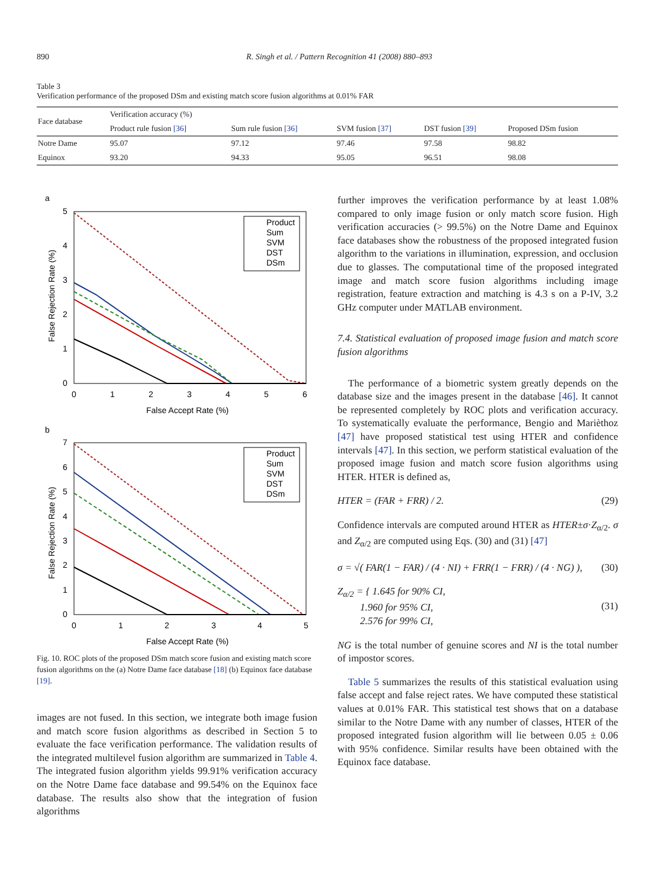890 R. Singh et al. / Pattern Recognition 41 (2008) 880–893
Table 3
Verification performance of the proposed DSm and existing match score fusion algorithms at 0.01% FAR
| Face database | Verification accuracy (%) | | | | |
| --- | --- | --- | --- | --- | --- |
| | Product rule fusion [36] | Sum rule fusion [36] | SVM fusion [37] | DST fusion [39] | Proposed DSm fusion |
| Notre Dame | 95.07 | 97.12 | 97.46 | 97.58 | 98.82 |
| Equinox | 93.20 | 94.33 | 95.05 | 96.51 | 98.08 |
a
5
4
3
2
1
0
0
1
2
3
4
5
6
False Accept Rate (%)
False Rejection Rate (%)
Product
Sum
SVM
DST
DSm
b
7
6
5
4
3
2
1
0
0
1
2
3
4
5
False Accept Rate (%)
False Rejection Rate (%)
Product
Sum
SVM
DST
DSm
Fig. 10. ROC plots of the proposed DSm match score fusion and existing match score fusion algorithms on the (a) Notre Dame face database [18] (b) Equinox face database [19].
images are not fused. In this section, we integrate both image fusion and match score fusion algorithms as described in Section 5 to evaluate the face verification performance. The validation results of the integrated multilevel fusion algorithm are summarized in Table 4. The integrated fusion algorithm yields 99.91% verification accuracy on the Notre Dame face database and 99.54% on the Equinox face database. The results also show that the integration of fusion algorithms
further improves the verification performance by at least 1.08% compared to only image fusion or only match score fusion. High verification accuracies (> 99.5%) on the Notre Dame and Equinox face databases show the robustness of the proposed integrated fusion algorithm to the variations in illumination, expression, and occlusion due to glasses. The computational time of the proposed integrated image and match score fusion algorithms including image registration, feature extraction and matching is 4.3 s on a P-IV, 3.2 GHz computer under MATLAB environment.
7.4. Statistical evaluation of proposed image fusion and match score fusion algorithms
The performance of a biometric system greatly depends on the database size and the images present in the database [46]. It cannot be represented completely by ROC plots and verification accuracy. To systematically evaluate the performance, Bengio and Marièthoz [47] have proposed statistical test using HTER and confidence intervals [47]. In this section, we perform statistical evaluation of the proposed image fusion and match score fusion algorithms using HTER. HTER is defined as,
HTER = (FAR + FRR) / 2. (29)
Confidence intervals are computed around HTER as HTER±σ·Z<sub>α/2</sub>. σ and Z<sub>α/2</sub> are computed using Eqs. (30) and (31) [47]
σ = √( FAR(1 − FAR) / (4 · NI) + FRR(1 − FRR) / (4 · NG) ), (30)
Z<sub>α/2</sub> = { 1.645 for 90% CI,
1.960 for 95% CI,
2.576 for 99% CI, (31)
NG is the total number of genuine scores and NI is the total number of impostor scores.
Table 5 summarizes the results of this statistical evaluation using false accept and false reject rates. We have computed these statistical values at 0.01% FAR. This statistical test shows that on a database similar to the Notre Dame with any number of classes, HTER of the proposed integrated fusion algorithm will lie between 0.05 ± 0.06 with 95% confidence. Similar results have been obtained with the Equinox face database.